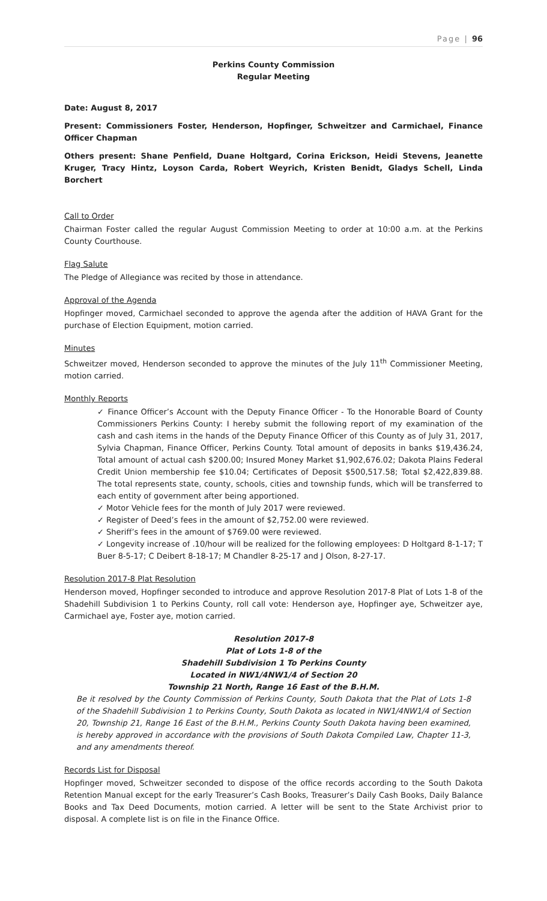Page | 96
Perkins County Commission
Regular Meeting
Date: August 8, 2017
Present: Commissioners Foster, Henderson, Hopfinger, Schweitzer and Carmichael, Finance Officer Chapman
Others present: Shane Penfield, Duane Holtgard, Corina Erickson, Heidi Stevens, Jeanette Kruger, Tracy Hintz, Loyson Carda, Robert Weyrich, Kristen Benidt, Gladys Schell, Linda Borchert
Call to Order
Chairman Foster called the regular August Commission Meeting to order at 10:00 a.m. at the Perkins County Courthouse.
Flag Salute
The Pledge of Allegiance was recited by those in attendance.
Approval of the Agenda
Hopfinger moved, Carmichael seconded to approve the agenda after the addition of HAVA Grant for the purchase of Election Equipment, motion carried.
Minutes
Schweitzer moved, Henderson seconded to approve the minutes of the July 11<sup>th</sup> Commissioner Meeting, motion carried.
Monthly Reports
✓ Finance Officer’s Account with the Deputy Finance Officer - To the Honorable Board of County Commissioners Perkins County: I hereby submit the following report of my examination of the cash and cash items in the hands of the Deputy Finance Officer of this County as of July 31, 2017, Sylvia Chapman, Finance Officer, Perkins County. Total amount of deposits in banks $19,436.24, Total amount of actual cash $200.00; Insured Money Market $1,902,676.02; Dakota Plains Federal Credit Union membership fee $10.04; Certificates of Deposit $500,517.58; Total $2,422,839.88. The total represents state, county, schools, cities and township funds, which will be transferred to each entity of government after being apportioned.
✓ Motor Vehicle fees for the month of July 2017 were reviewed.
✓ Register of Deed’s fees in the amount of $2,752.00 were reviewed.
✓ Sheriff’s fees in the amount of $769.00 were reviewed.
✓ Longevity increase of .10/hour will be realized for the following employees: D Holtgard 8-1-17; T Buer 8-5-17; C Deibert 8-18-17; M Chandler 8-25-17 and J Olson, 8-27-17.
Resolution 2017-8 Plat Resolution
Henderson moved, Hopfinger seconded to introduce and approve Resolution 2017-8 Plat of Lots 1-8 of the Shadehill Subdivision 1 to Perkins County, roll call vote: Henderson aye, Hopfinger aye, Schweitzer aye, Carmichael aye, Foster aye, motion carried.
Resolution 2017-8
Plat of Lots 1-8 of the
Shadehill Subdivision 1 To Perkins County
Located in NW1/4NW1/4 of Section 20
Township 21 North, Range 16 East of the B.H.M.
Be it resolved by the County Commission of Perkins County, South Dakota that the Plat of Lots 1-8 of the Shadehill Subdivision 1 to Perkins County, South Dakota as located in NW1/4NW1/4 of Section 20, Township 21, Range 16 East of the B.H.M., Perkins County South Dakota having been examined, is hereby approved in accordance with the provisions of South Dakota Compiled Law, Chapter 11-3, and any amendments thereof.
Records List for Disposal
Hopfinger moved, Schweitzer seconded to dispose of the office records according to the South Dakota Retention Manual except for the early Treasurer’s Cash Books, Treasurer’s Daily Cash Books, Daily Balance Books and Tax Deed Documents, motion carried. A letter will be sent to the State Archivist prior to disposal. A complete list is on file in the Finance Office.